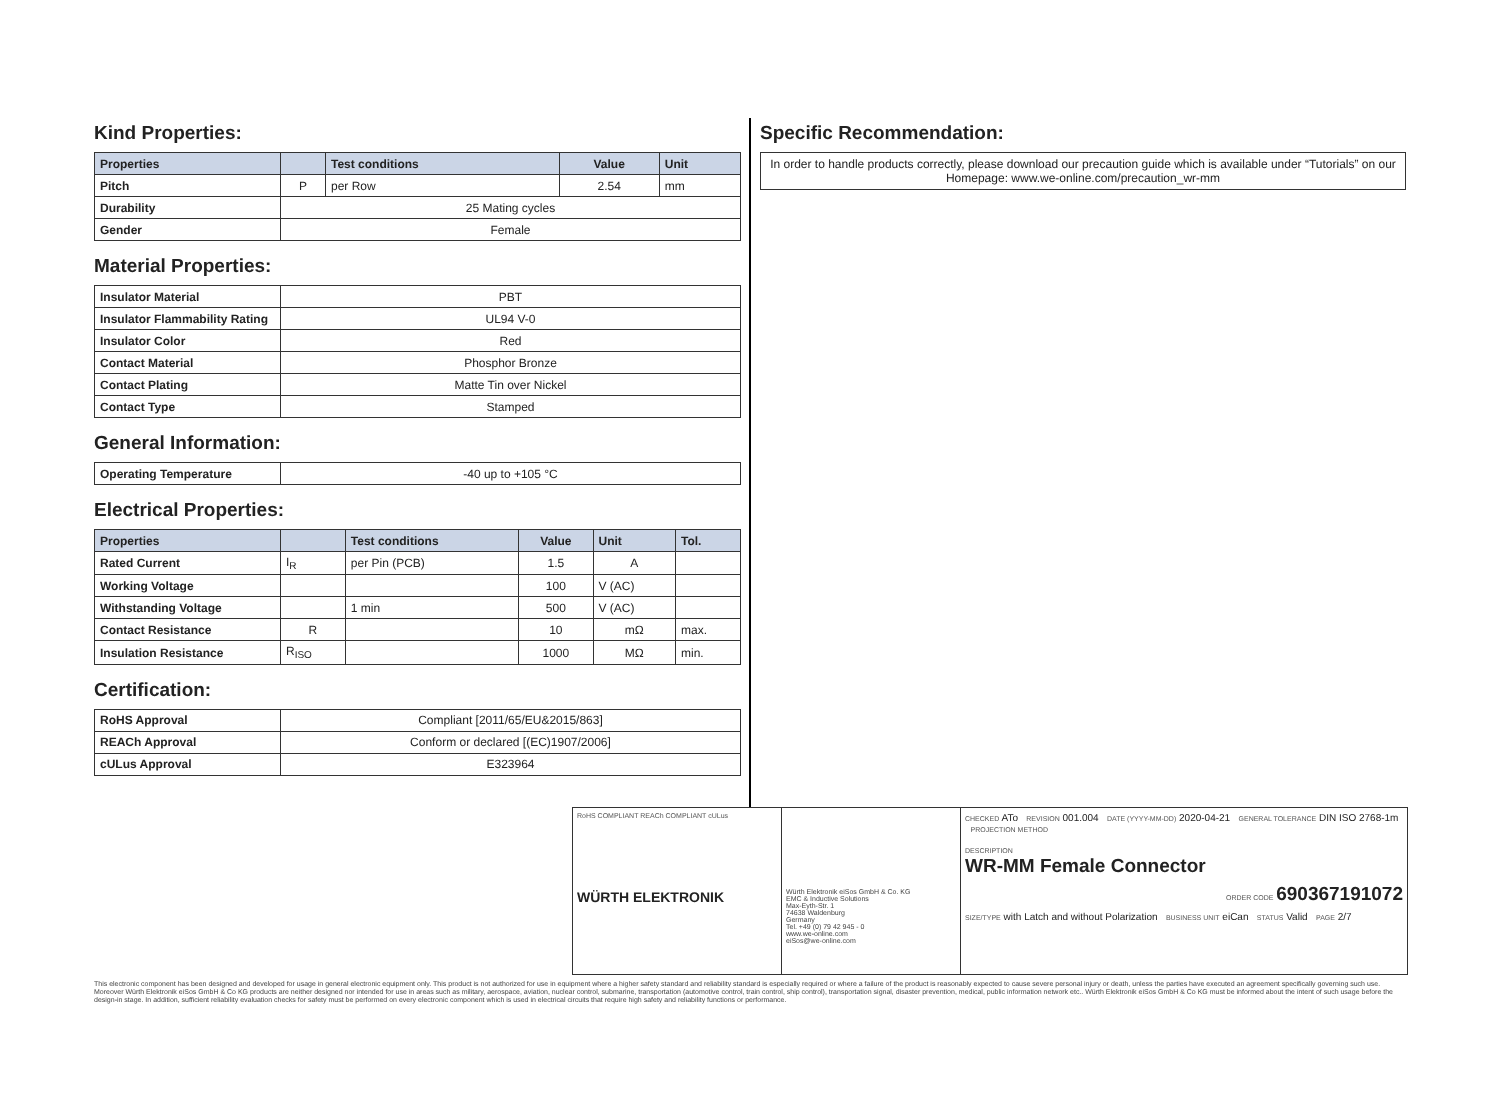Kind Properties:
| Properties | | Test conditions | Value | Unit |
| --- | --- | --- | --- | --- |
| Pitch | P | per Row | 2.54 | mm |
| Durability | 25 Mating cycles | | | |
| Gender | Female | | | |
Material Properties:
| Insulator Material | PBT |
| Insulator Flammability Rating | UL94 V-0 |
| Insulator Color | Red |
| Contact Material | Phosphor Bronze |
| Contact Plating | Matte Tin over Nickel |
| Contact Type | Stamped |
General Information:
| Operating Temperature | -40 up to +105 °C |
Electrical Properties:
| Properties | | Test conditions | Value | Unit | Tol. |
| --- | --- | --- | --- | --- | --- |
| Rated Current | I<sub>R</sub> | per Pin (PCB) | 1.5 | A | |
| Working Voltage | | | 100 | V (AC) | |
| Withstanding Voltage | | 1 min | 500 | V (AC) | |
| Contact Resistance | R | | 10 | mΩ | max. |
| Insulation Resistance | R<sub>ISO</sub> | | 1000 | MΩ | min. |
Certification:
| RoHS Approval | Compliant [2011/65/EU&2015/863] |
| REACh Approval | Conform or declared [(EC)1907/2006] |
| cULus Approval | E323964 |
Specific Recommendation:
In order to handle products correctly, please download our precaution guide which is available under “Tutorials” on our Homepage: www.we-online.com/precaution_wr-mm
RoHS COMPLIANT REACh COMPLIANT cULus
WÜRTH ELEKTRONIK
Würth Elektronik eiSos GmbH & Co. KG
EMC & Inductive Solutions
Max-Eyth-Str. 1
74638 Waldenburg
Germany
Tel. +49 (0) 79 42 945 - 0
www.we-online.com
eiSos@we-online.com
CHECKED ATo REVISION 001.004 DATE (YYYY-MM-DD) 2020-04-21 GENERAL TOLERANCE DIN ISO 2768-1m PROJECTION METHOD
DESCRIPTION
WR-MM Female Connector
ORDER CODE 690367191072
SIZE/TYPE with Latch and without Polarization BUSINESS UNIT eiCan STATUS Valid PAGE 2/7
This electronic component has been designed and developed for usage in general electronic equipment only. This product is not authorized for use in equipment where a higher safety standard and reliability standard is especially required or where a failure of the product is reasonably expected to cause severe personal injury or death, unless the parties have executed an agreement specifically governing such use. Moreover Würth Elektronik eiSos GmbH & Co KG products are neither designed nor intended for use in areas such as military, aerospace, aviation, nuclear control, submarine, transportation (automotive control, train control, ship control), transportation signal, disaster prevention, medical, public information network etc.. Würth Elektronik eiSos GmbH & Co KG must be informed about the intent of such usage before the design-in stage. In addition, sufficient reliability evaluation checks for safety must be performed on every electronic component which is used in electrical circuits that require high safety and reliability functions or performance.